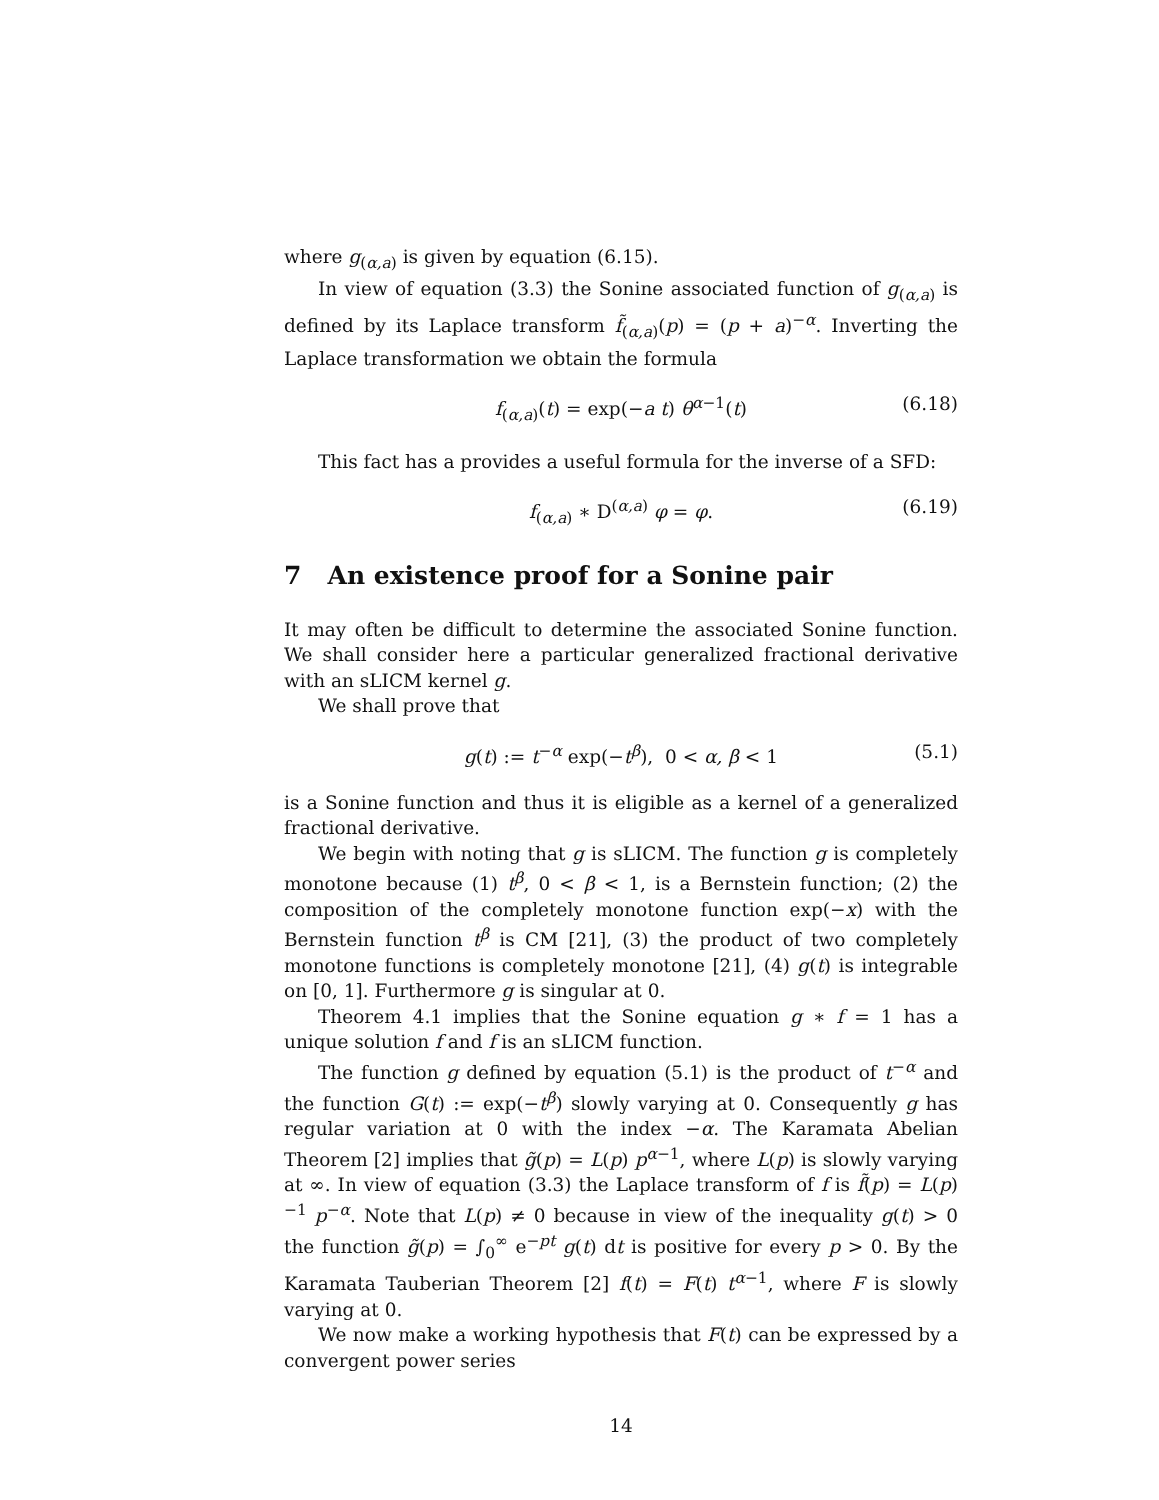where g<sub>(α,a)</sub> is given by equation (6.15).
In view of equation (3.3) the Sonine associated function of g<sub>(α,a)</sub> is defined by its Laplace transform f̃<sub>(α,a)</sub>(p) = (p + a)<sup>−α</sup>. Inverting the Laplace transformation we obtain the formula
f<sub>(α,a)</sub>(t) = exp(−a t) θ<sup>α−1</sup>(t) (6.18)
This fact has a provides a useful formula for the inverse of a SFD:
f<sub>(α,a)</sub> ∗ D<sup>(α,a)</sup> φ = φ. (6.19)
7 An existence proof for a Sonine pair
It may often be difficult to determine the associated Sonine function. We shall consider here a particular generalized fractional derivative with an sLICM kernel g.
We shall prove that
g(t) := t<sup>−α</sup> exp(−t<sup>β</sup>), 0 < α, β < 1 (5.1)
is a Sonine function and thus it is eligible as a kernel of a generalized fractional derivative.
We begin with noting that g is sLICM. The function g is completely monotone because (1) t<sup>β</sup>, 0 < β < 1, is a Bernstein function; (2) the composition of the completely monotone function exp(−x) with the Bernstein function t<sup>β</sup> is CM [21], (3) the product of two completely monotone functions is completely monotone [21], (4) g(t) is integrable on [0, 1]. Furthermore g is singular at 0.
Theorem 4.1 implies that the Sonine equation g ∗ f = 1 has a unique solution f and f is an sLICM function.
The function g defined by equation (5.1) is the product of t<sup>−α</sup> and the function G(t) := exp(−t<sup>β</sup>) slowly varying at 0. Consequently g has regular variation at 0 with the index −α. The Karamata Abelian Theorem [2] implies that g̃(p) = L(p) p<sup>α−1</sup>, where L(p) is slowly varying at ∞. In view of equation (3.3) the Laplace transform of f is f̃(p) = L(p)<sup>−1</sup> p<sup>−α</sup>. Note that L(p) ≠ 0 because in view of the inequality g(t) > 0 the function g̃(p) = ∫<sub>0</sub><sup>∞</sup> e<sup>−pt</sup> g(t) dt is positive for every p > 0. By the Karamata Tauberian Theorem [2] f(t) = F(t) t<sup>α−1</sup>, where F is slowly varying at 0.
We now make a working hypothesis that F(t) can be expressed by a convergent power series
14